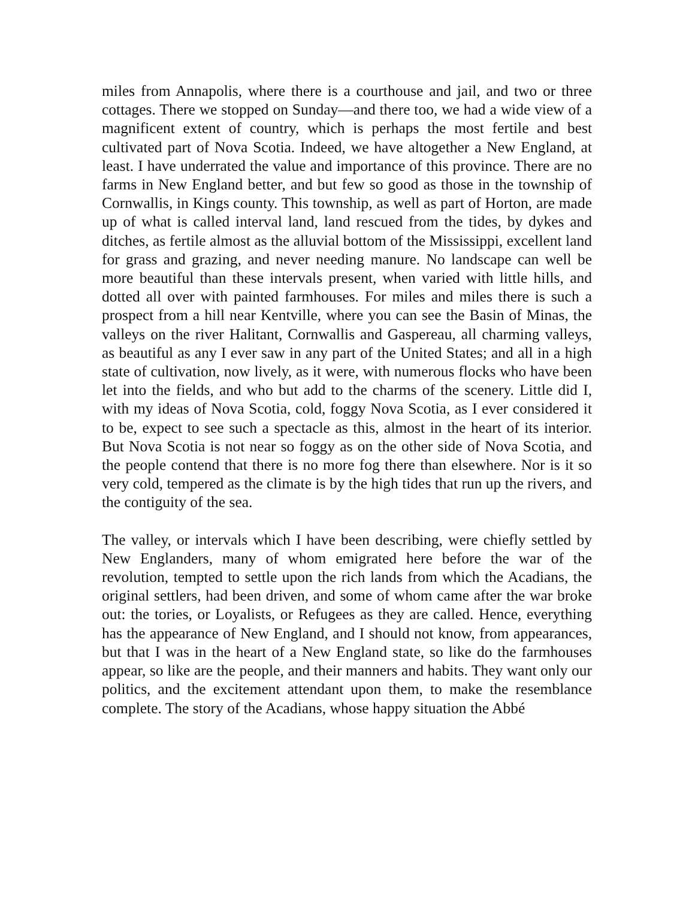miles from Annapolis, where there is a courthouse and jail, and two or three cottages. There we stopped on Sunday—and there too, we had a wide view of a magnificent extent of country, which is perhaps the most fertile and best cultivated part of Nova Scotia. Indeed, we have altogether a New England, at least. I have underrated the value and importance of this province. There are no farms in New England better, and but few so good as those in the township of Cornwallis, in Kings county. This township, as well as part of Horton, are made up of what is called interval land, land rescued from the tides, by dykes and ditches, as fertile almost as the alluvial bottom of the Mississippi, excellent land for grass and grazing, and never needing manure. No landscape can well be more beautiful than these intervals present, when varied with little hills, and dotted all over with painted farmhouses. For miles and miles there is such a prospect from a hill near Kentville, where you can see the Basin of Minas, the valleys on the river Halitant, Cornwallis and Gaspereau, all charming valleys, as beautiful as any I ever saw in any part of the United States; and all in a high state of cultivation, now lively, as it were, with numerous flocks who have been let into the fields, and who but add to the charms of the scenery. Little did I, with my ideas of Nova Scotia, cold, foggy Nova Scotia, as I ever considered it to be, expect to see such a spectacle as this, almost in the heart of its interior. But Nova Scotia is not near so foggy as on the other side of Nova Scotia, and the people contend that there is no more fog there than elsewhere. Nor is it so very cold, tempered as the climate is by the high tides that run up the rivers, and the contiguity of the sea.
The valley, or intervals which I have been describing, were chiefly settled by New Englanders, many of whom emigrated here before the war of the revolution, tempted to settle upon the rich lands from which the Acadians, the original settlers, had been driven, and some of whom came after the war broke out: the tories, or Loyalists, or Refugees as they are called. Hence, everything has the appearance of New England, and I should not know, from appearances, but that I was in the heart of a New England state, so like do the farmhouses appear, so like are the people, and their manners and habits. They want only our politics, and the excitement attendant upon them, to make the resemblance complete. The story of the Acadians, whose happy situation the Abbé